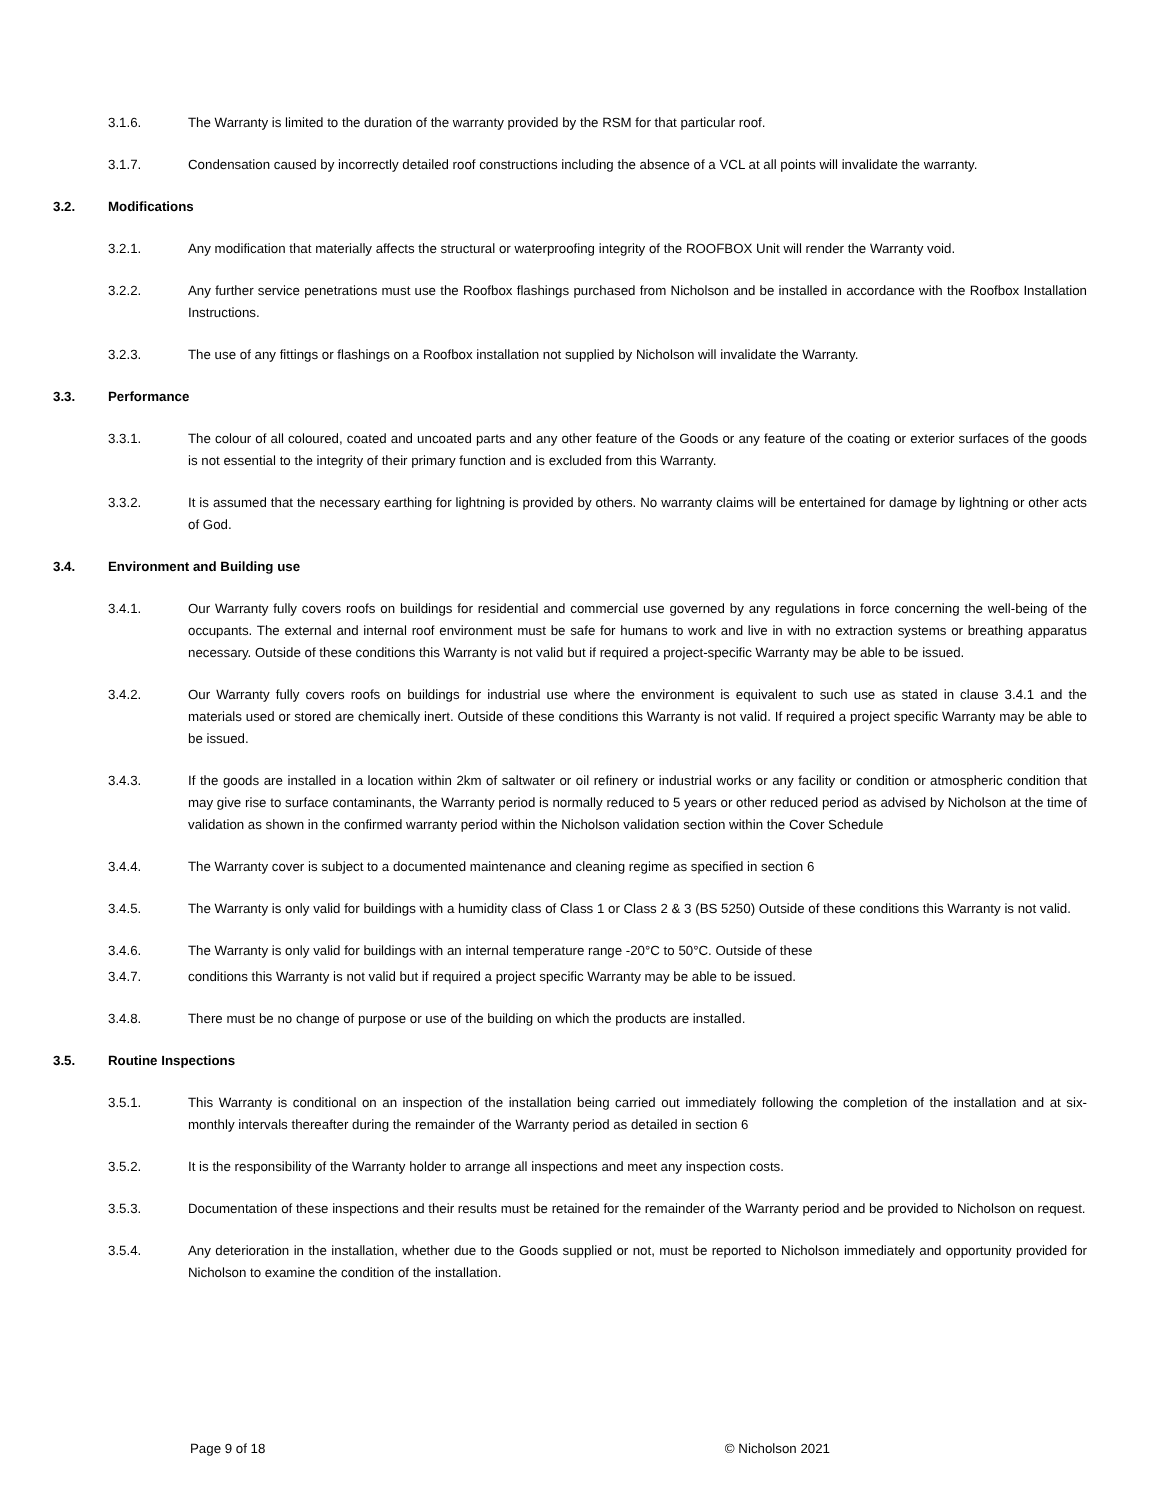3.1.6. The Warranty is limited to the duration of the warranty provided by the RSM for that particular roof.
3.1.7. Condensation caused by incorrectly detailed roof constructions including the absence of a VCL at all points will invalidate the warranty.
3.2. Modifications
3.2.1. Any modification that materially affects the structural or waterproofing integrity of the ROOFBOX Unit will render the Warranty void.
3.2.2. Any further service penetrations must use the Roofbox flashings purchased from Nicholson and be installed in accordance with the Roofbox Installation Instructions.
3.2.3. The use of any fittings or flashings on a Roofbox installation not supplied by Nicholson will invalidate the Warranty.
3.3. Performance
3.3.1. The colour of all coloured, coated and uncoated parts and any other feature of the Goods or any feature of the coating or exterior surfaces of the goods is not essential to the integrity of their primary function and is excluded from this Warranty.
3.3.2. It is assumed that the necessary earthing for lightning is provided by others. No warranty claims will be entertained for damage by lightning or other acts of God.
3.4. Environment and Building use
3.4.1. Our Warranty fully covers roofs on buildings for residential and commercial use governed by any regulations in force concerning the well-being of the occupants. The external and internal roof environment must be safe for humans to work and live in with no extraction systems or breathing apparatus necessary. Outside of these conditions this Warranty is not valid but if required a project-specific Warranty may be able to be issued.
3.4.2. Our Warranty fully covers roofs on buildings for industrial use where the environment is equivalent to such use as stated in clause 3.4.1 and the materials used or stored are chemically inert. Outside of these conditions this Warranty is not valid. If required a project specific Warranty may be able to be issued.
3.4.3. If the goods are installed in a location within 2km of saltwater or oil refinery or industrial works or any facility or condition or atmospheric condition that may give rise to surface contaminants, the Warranty period is normally reduced to 5 years or other reduced period as advised by Nicholson at the time of validation as shown in the confirmed warranty period within the Nicholson validation section within the Cover Schedule
3.4.4. The Warranty cover is subject to a documented maintenance and cleaning regime as specified in section 6
3.4.5. The Warranty is only valid for buildings with a humidity class of Class 1 or Class 2 & 3 (BS 5250) Outside of these conditions this Warranty is not valid.
3.4.6. The Warranty is only valid for buildings with an internal temperature range -20°C to 50°C. Outside of these
3.4.7. conditions this Warranty is not valid but if required a project specific Warranty may be able to be issued.
3.4.8. There must be no change of purpose or use of the building on which the products are installed.
3.5. Routine Inspections
3.5.1. This Warranty is conditional on an inspection of the installation being carried out immediately following the completion of the installation and at six-monthly intervals thereafter during the remainder of the Warranty period as detailed in section 6
3.5.2. It is the responsibility of the Warranty holder to arrange all inspections and meet any inspection costs.
3.5.3. Documentation of these inspections and their results must be retained for the remainder of the Warranty period and be provided to Nicholson on request.
3.5.4. Any deterioration in the installation, whether due to the Goods supplied or not, must be reported to Nicholson immediately and opportunity provided for Nicholson to examine the condition of the installation.
Page 9 of 18 © Nicholson 2021